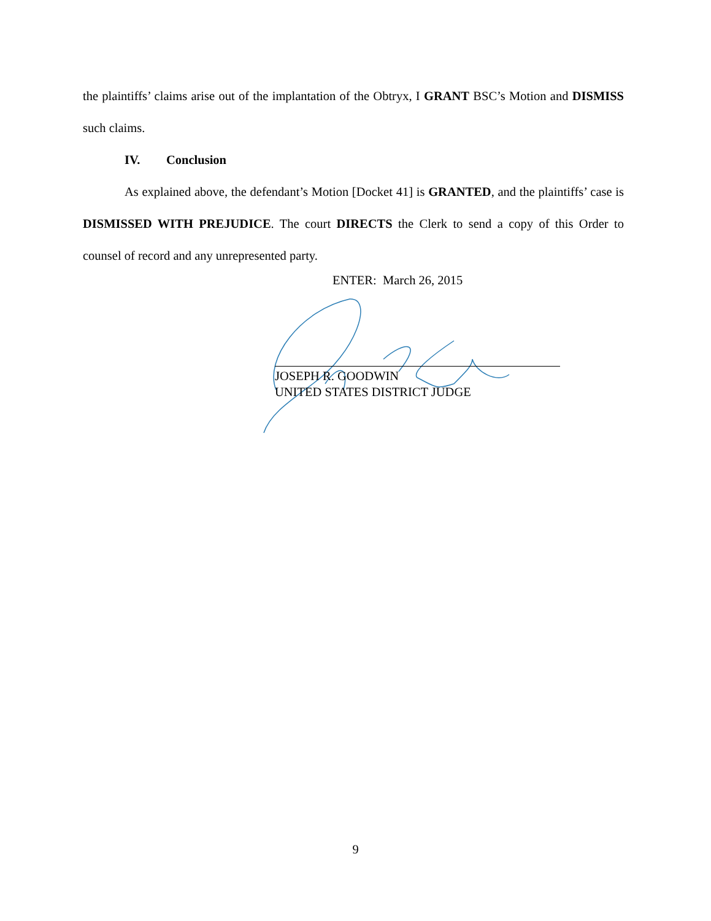the plaintiffs’ claims arise out of the implantation of the Obtryx, I GRANT BSC’s Motion and DISMISS such claims.
IV. Conclusion
As explained above, the defendant’s Motion [Docket 41] is GRANTED, and the plaintiffs’ case is DISMISSED WITH PREJUDICE. The court DIRECTS the Clerk to send a copy of this Order to counsel of record and any unrepresented party.
ENTER: March 26, 2015
JOSEPH R. GOODWIN
UNITED STATES DISTRICT JUDGE
9